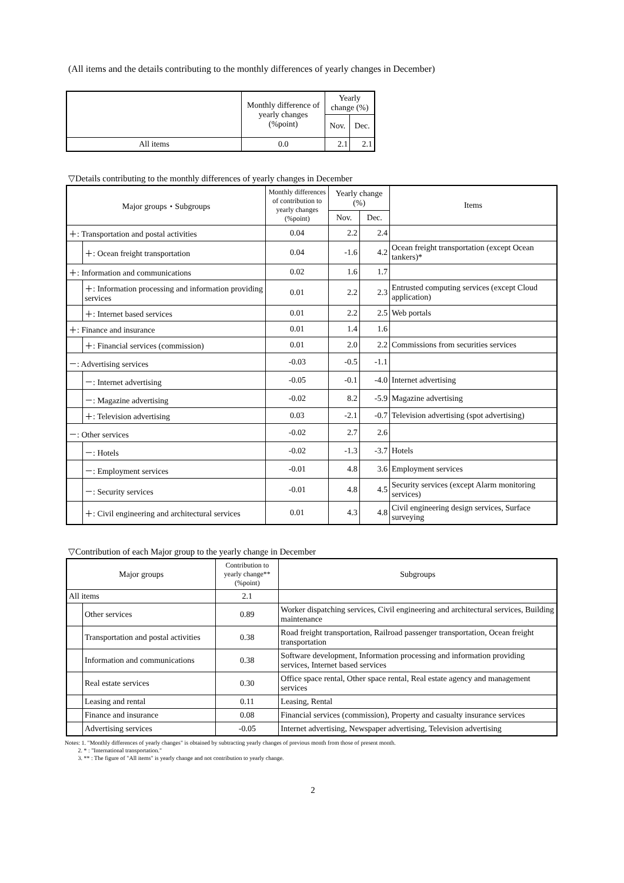(All items and the details contributing to the monthly differences of yearly changes in December)
| | Monthly difference of yearly changes (%point) | Yearly change (%) | |
| --- | --- | --- | --- |
| | | Nov. | Dec. |
| All items | 0.0 | 2.1 | 2.1 |
▽Details contributing to the monthly differences of yearly changes in December
| Major groups・Subgroups | | Monthly differences of contribution to yearly changes (%point) | Yearly change (%) | | Items |
| --- | --- | --- | --- | --- | --- |
| | | | Nov. | Dec. | |
| ＋: Transportation and postal activities | | 0.04 | 2.2 | 2.4 | |
| | ＋: Ocean freight transportation | 0.04 | -1.6 | 4.2 | Ocean freight transportation (except Ocean tankers)* |
| ＋: Information and communications | | 0.02 | 1.6 | 1.7 | |
| | ＋: Information processing and information providing services | 0.01 | 2.2 | 2.3 | Entrusted computing services (except Cloud application) |
| | ＋: Internet based services | 0.01 | 2.2 | 2.5 | Web portals |
| ＋: Finance and insurance | | 0.01 | 1.4 | 1.6 | |
| | ＋: Financial services (commission) | 0.01 | 2.0 | 2.2 | Commissions from securities services |
| －: Advertising services | | -0.03 | -0.5 | -1.1 | |
| | －: Internet advertising | -0.05 | -0.1 | -4.0 | Internet advertising |
| | －: Magazine advertising | -0.02 | 8.2 | -5.9 | Magazine advertising |
| | ＋: Television advertising | 0.03 | -2.1 | -0.7 | Television advertising (spot advertising) |
| －: Other services | | -0.02 | 2.7 | 2.6 | |
| | －: Hotels | -0.02 | -1.3 | -3.7 | Hotels |
| | －: Employment services | -0.01 | 4.8 | 3.6 | Employment services |
| | －: Security services | -0.01 | 4.8 | 4.5 | Security services (except Alarm monitoring services) |
| | ＋: Civil engineering and architectural services | 0.01 | 4.3 | 4.8 | Civil engineering design services, Surface surveying |
▽Contribution of each Major group to the yearly change in December
| Major groups | | Contribution to yearly change** (%point) | Subgroups |
| --- | --- | --- | --- |
| All items | | 2.1 | |
| | Other services | 0.89 | Worker dispatching services, Civil engineering and architectural services, Building maintenance |
| | Transportation and postal activities | 0.38 | Road freight transportation, Railroad passenger transportation, Ocean freight transportation |
| | Information and communications | 0.38 | Software development, Information processing and information providing services, Internet based services |
| | Real estate services | 0.30 | Office space rental, Other space rental, Real estate agency and management services |
| | Leasing and rental | 0.11 | Leasing, Rental |
| | Finance and insurance | 0.08 | Financial services (commission), Property and casualty insurance services |
| | Advertising services | -0.05 | Internet advertising, Newspaper advertising, Television advertising |
Notes: 1. "Monthly differences of yearly changes" is obtained by subtracting yearly changes of previous month from those of present month.
2. * : "International transportation."
3. ** : The figure of "All items" is yearly change and not contribution to yearly change.
2